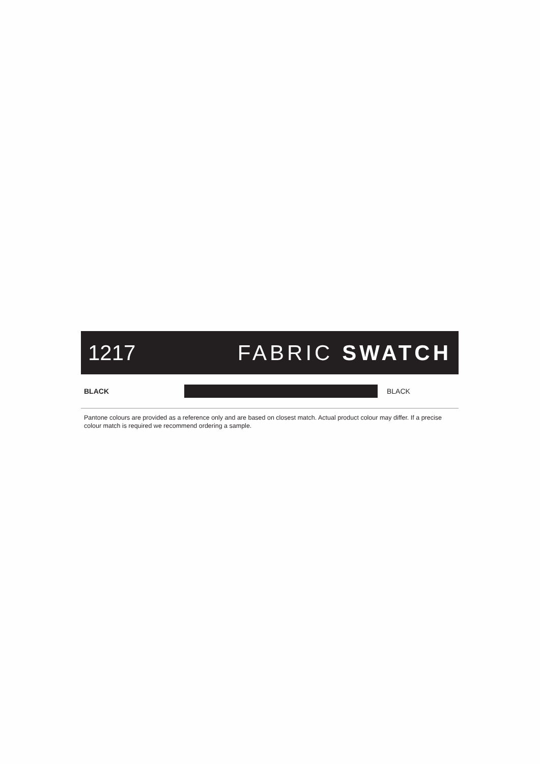1217 FABRIC SWATCH
BLACK BLACK
Pantone colours are provided as a reference only and are based on closest match. Actual product colour may differ. If a precise colour match is required we recommend ordering a sample.